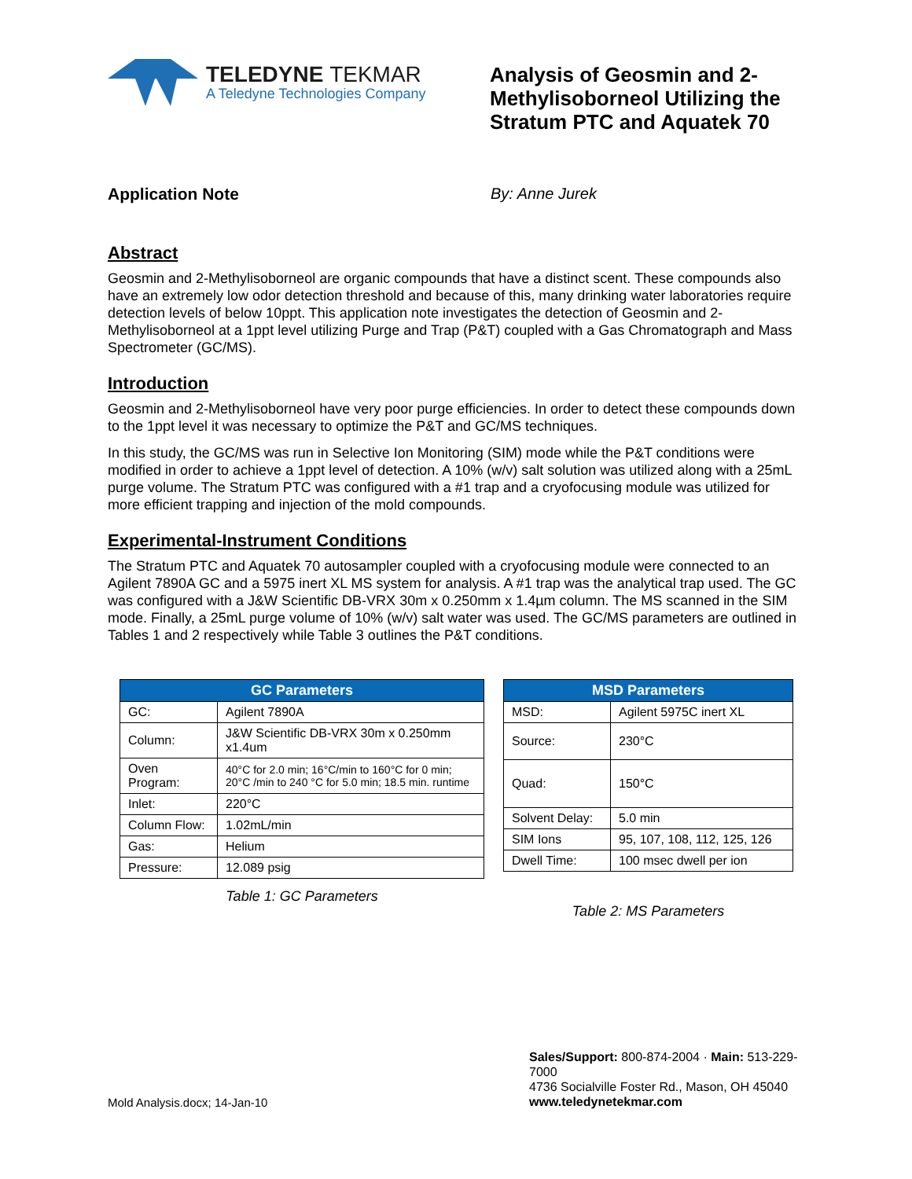TELEDYNE TEKMAR
A Teledyne Technologies Company
Analysis of Geosmin and 2-Methylisoborneol Utilizing the Stratum PTC and Aquatek 70
Application Note By: Anne Jurek
Abstract
Geosmin and 2-Methylisoborneol are organic compounds that have a distinct scent. These compounds also have an extremely low odor detection threshold and because of this, many drinking water laboratories require detection levels of below 10ppt. This application note investigates the detection of Geosmin and 2-Methylisoborneol at a 1ppt level utilizing Purge and Trap (P&T) coupled with a Gas Chromatograph and Mass Spectrometer (GC/MS).
Introduction
Geosmin and 2-Methylisoborneol have very poor purge efficiencies. In order to detect these compounds down to the 1ppt level it was necessary to optimize the P&T and GC/MS techniques.
In this study, the GC/MS was run in Selective Ion Monitoring (SIM) mode while the P&T conditions were modified in order to achieve a 1ppt level of detection. A 10% (w/v) salt solution was utilized along with a 25mL purge volume. The Stratum PTC was configured with a #1 trap and a cryofocusing module was utilized for more efficient trapping and injection of the mold compounds.
Experimental-Instrument Conditions
The Stratum PTC and Aquatek 70 autosampler coupled with a cryofocusing module were connected to an Agilent 7890A GC and a 5975 inert XL MS system for analysis. A #1 trap was the analytical trap used. The GC was configured with a J&W Scientific DB-VRX 30m x 0.250mm x 1.4µm column. The MS scanned in the SIM mode. Finally, a 25mL purge volume of 10% (w/v) salt water was used. The GC/MS parameters are outlined in Tables 1 and 2 respectively while Table 3 outlines the P&T conditions.
| GC Parameters | |
| --- | --- |
| GC: | Agilent 7890A |
| Column: | J&W Scientific DB-VRX 30m x 0.250mm x1.4um |
| Oven Program: | 40°C for 2.0 min; 16°C/min to 160°C for 0 min; 20°C /min to 240 °C for 5.0 min; 18.5 min. runtime |
| Inlet: | 220°C |
| Column Flow: | 1.02mL/min |
| Gas: | Helium |
| Pressure: | 12.089 psig |
Table 1: GC Parameters
| MSD Parameters | |
| --- | --- |
| MSD: | Agilent 5975C inert XL |
| Source: | 230°C |
| Quad: | 150°C |
| Solvent Delay: | 5.0 min |
| SIM Ions | 95, 107, 108, 112, 125, 126 |
| Dwell Time: | 100 msec dwell per ion |
Table 2: MS Parameters
Mold Analysis.docx; 14-Jan-10
Sales/Support: 800-874-2004 · Main: 513-229-7000
4736 Socialville Foster Rd., Mason, OH 45040
www.teledynetekmar.com